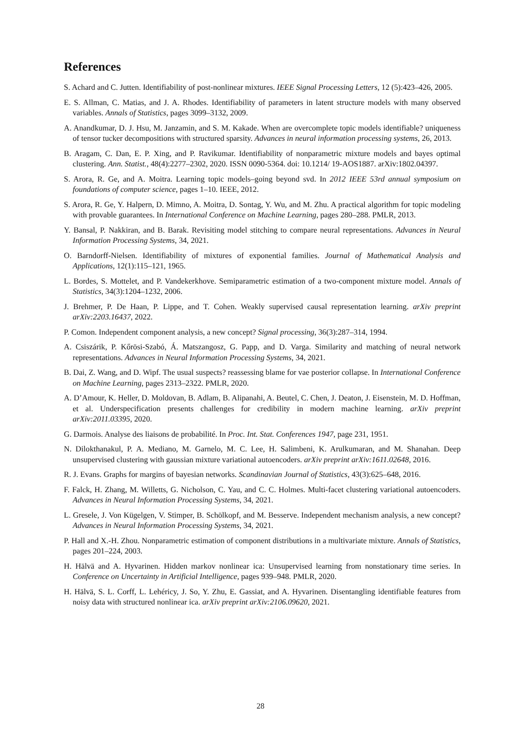References
S. Achard and C. Jutten. Identifiability of post-nonlinear mixtures. IEEE Signal Processing Letters, 12 (5):423–426, 2005.
E. S. Allman, C. Matias, and J. A. Rhodes. Identifiability of parameters in latent structure models with many observed variables. Annals of Statistics, pages 3099–3132, 2009.
A. Anandkumar, D. J. Hsu, M. Janzamin, and S. M. Kakade. When are overcomplete topic models identifiable? uniqueness of tensor tucker decompositions with structured sparsity. Advances in neural information processing systems, 26, 2013.
B. Aragam, C. Dan, E. P. Xing, and P. Ravikumar. Identifiability of nonparametric mixture models and bayes optimal clustering. Ann. Statist., 48(4):2277–2302, 2020. ISSN 0090-5364. doi: 10.1214/ 19-AOS1887. arXiv:1802.04397.
S. Arora, R. Ge, and A. Moitra. Learning topic models–going beyond svd. In 2012 IEEE 53rd annual symposium on foundations of computer science, pages 1–10. IEEE, 2012.
S. Arora, R. Ge, Y. Halpern, D. Mimno, A. Moitra, D. Sontag, Y. Wu, and M. Zhu. A practical algorithm for topic modeling with provable guarantees. In International Conference on Machine Learning, pages 280–288. PMLR, 2013.
Y. Bansal, P. Nakkiran, and B. Barak. Revisiting model stitching to compare neural representations. Advances in Neural Information Processing Systems, 34, 2021.
O. Barndorff-Nielsen. Identifiability of mixtures of exponential families. Journal of Mathematical Analysis and Applications, 12(1):115–121, 1965.
L. Bordes, S. Mottelet, and P. Vandekerkhove. Semiparametric estimation of a two-component mixture model. Annals of Statistics, 34(3):1204–1232, 2006.
J. Brehmer, P. De Haan, P. Lippe, and T. Cohen. Weakly supervised causal representation learning. arXiv preprint arXiv:2203.16437, 2022.
P. Comon. Independent component analysis, a new concept? Signal processing, 36(3):287–314, 1994.
A. Csiszárik, P. Kőrösi-Szabó, Á. Matszangosz, G. Papp, and D. Varga. Similarity and matching of neural network representations. Advances in Neural Information Processing Systems, 34, 2021.
B. Dai, Z. Wang, and D. Wipf. The usual suspects? reassessing blame for vae posterior collapse. In International Conference on Machine Learning, pages 2313–2322. PMLR, 2020.
A. D’Amour, K. Heller, D. Moldovan, B. Adlam, B. Alipanahi, A. Beutel, C. Chen, J. Deaton, J. Eisenstein, M. D. Hoffman, et al. Underspecification presents challenges for credibility in modern machine learning. arXiv preprint arXiv:2011.03395, 2020.
G. Darmois. Analyse des liaisons de probabilité. In Proc. Int. Stat. Conferences 1947, page 231, 1951.
N. Dilokthanakul, P. A. Mediano, M. Garnelo, M. C. Lee, H. Salimbeni, K. Arulkumaran, and M. Shanahan. Deep unsupervised clustering with gaussian mixture variational autoencoders. arXiv preprint arXiv:1611.02648, 2016.
R. J. Evans. Graphs for margins of bayesian networks. Scandinavian Journal of Statistics, 43(3):625–648, 2016.
F. Falck, H. Zhang, M. Willetts, G. Nicholson, C. Yau, and C. C. Holmes. Multi-facet clustering variational autoencoders. Advances in Neural Information Processing Systems, 34, 2021.
L. Gresele, J. Von Kügelgen, V. Stimper, B. Schölkopf, and M. Besserve. Independent mechanism analysis, a new concept? Advances in Neural Information Processing Systems, 34, 2021.
P. Hall and X.-H. Zhou. Nonparametric estimation of component distributions in a multivariate mixture. Annals of Statistics, pages 201–224, 2003.
H. Hälvä and A. Hyvarinen. Hidden markov nonlinear ica: Unsupervised learning from nonstationary time series. In Conference on Uncertainty in Artificial Intelligence, pages 939–948. PMLR, 2020.
H. Hälvä, S. L. Corff, L. Lehéricy, J. So, Y. Zhu, E. Gassiat, and A. Hyvarinen. Disentangling identifiable features from noisy data with structured nonlinear ica. arXiv preprint arXiv:2106.09620, 2021.
28